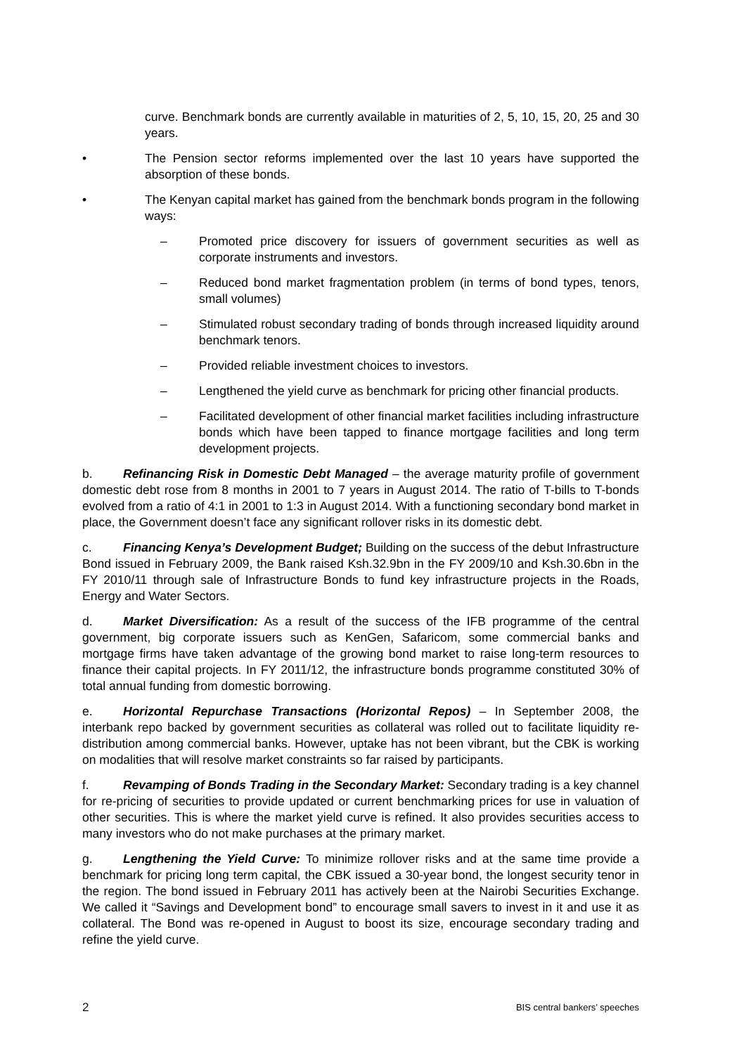curve. Benchmark bonds are currently available in maturities of 2, 5, 10, 15, 20, 25 and 30 years.
• The Pension sector reforms implemented over the last 10 years have supported the absorption of these bonds.
• The Kenyan capital market has gained from the benchmark bonds program in the following ways:
– Promoted price discovery for issuers of government securities as well as corporate instruments and investors.
– Reduced bond market fragmentation problem (in terms of bond types, tenors, small volumes)
– Stimulated robust secondary trading of bonds through increased liquidity around benchmark tenors.
– Provided reliable investment choices to investors.
– Lengthened the yield curve as benchmark for pricing other financial products.
– Facilitated development of other financial market facilities including infrastructure bonds which have been tapped to finance mortgage facilities and long term development projects.
b. Refinancing Risk in Domestic Debt Managed – the average maturity profile of government domestic debt rose from 8 months in 2001 to 7 years in August 2014. The ratio of T-bills to T-bonds evolved from a ratio of 4:1 in 2001 to 1:3 in August 2014. With a functioning secondary bond market in place, the Government doesn’t face any significant rollover risks in its domestic debt.
c. Financing Kenya’s Development Budget; Building on the success of the debut Infrastructure Bond issued in February 2009, the Bank raised Ksh.32.9bn in the FY 2009/10 and Ksh.30.6bn in the FY 2010/11 through sale of Infrastructure Bonds to fund key infrastructure projects in the Roads, Energy and Water Sectors.
d. Market Diversification: As a result of the success of the IFB programme of the central government, big corporate issuers such as KenGen, Safaricom, some commercial banks and mortgage firms have taken advantage of the growing bond market to raise long-term resources to finance their capital projects. In FY 2011/12, the infrastructure bonds programme constituted 30% of total annual funding from domestic borrowing.
e. Horizontal Repurchase Transactions (Horizontal Repos) – In September 2008, the interbank repo backed by government securities as collateral was rolled out to facilitate liquidity re-distribution among commercial banks. However, uptake has not been vibrant, but the CBK is working on modalities that will resolve market constraints so far raised by participants.
f. Revamping of Bonds Trading in the Secondary Market: Secondary trading is a key channel for re-pricing of securities to provide updated or current benchmarking prices for use in valuation of other securities. This is where the market yield curve is refined. It also provides securities access to many investors who do not make purchases at the primary market.
g. Lengthening the Yield Curve: To minimize rollover risks and at the same time provide a benchmark for pricing long term capital, the CBK issued a 30-year bond, the longest security tenor in the region. The bond issued in February 2011 has actively been at the Nairobi Securities Exchange. We called it “Savings and Development bond” to encourage small savers to invest in it and use it as collateral. The Bond was re-opened in August to boost its size, encourage secondary trading and refine the yield curve.
2 BIS central bankers’ speeches